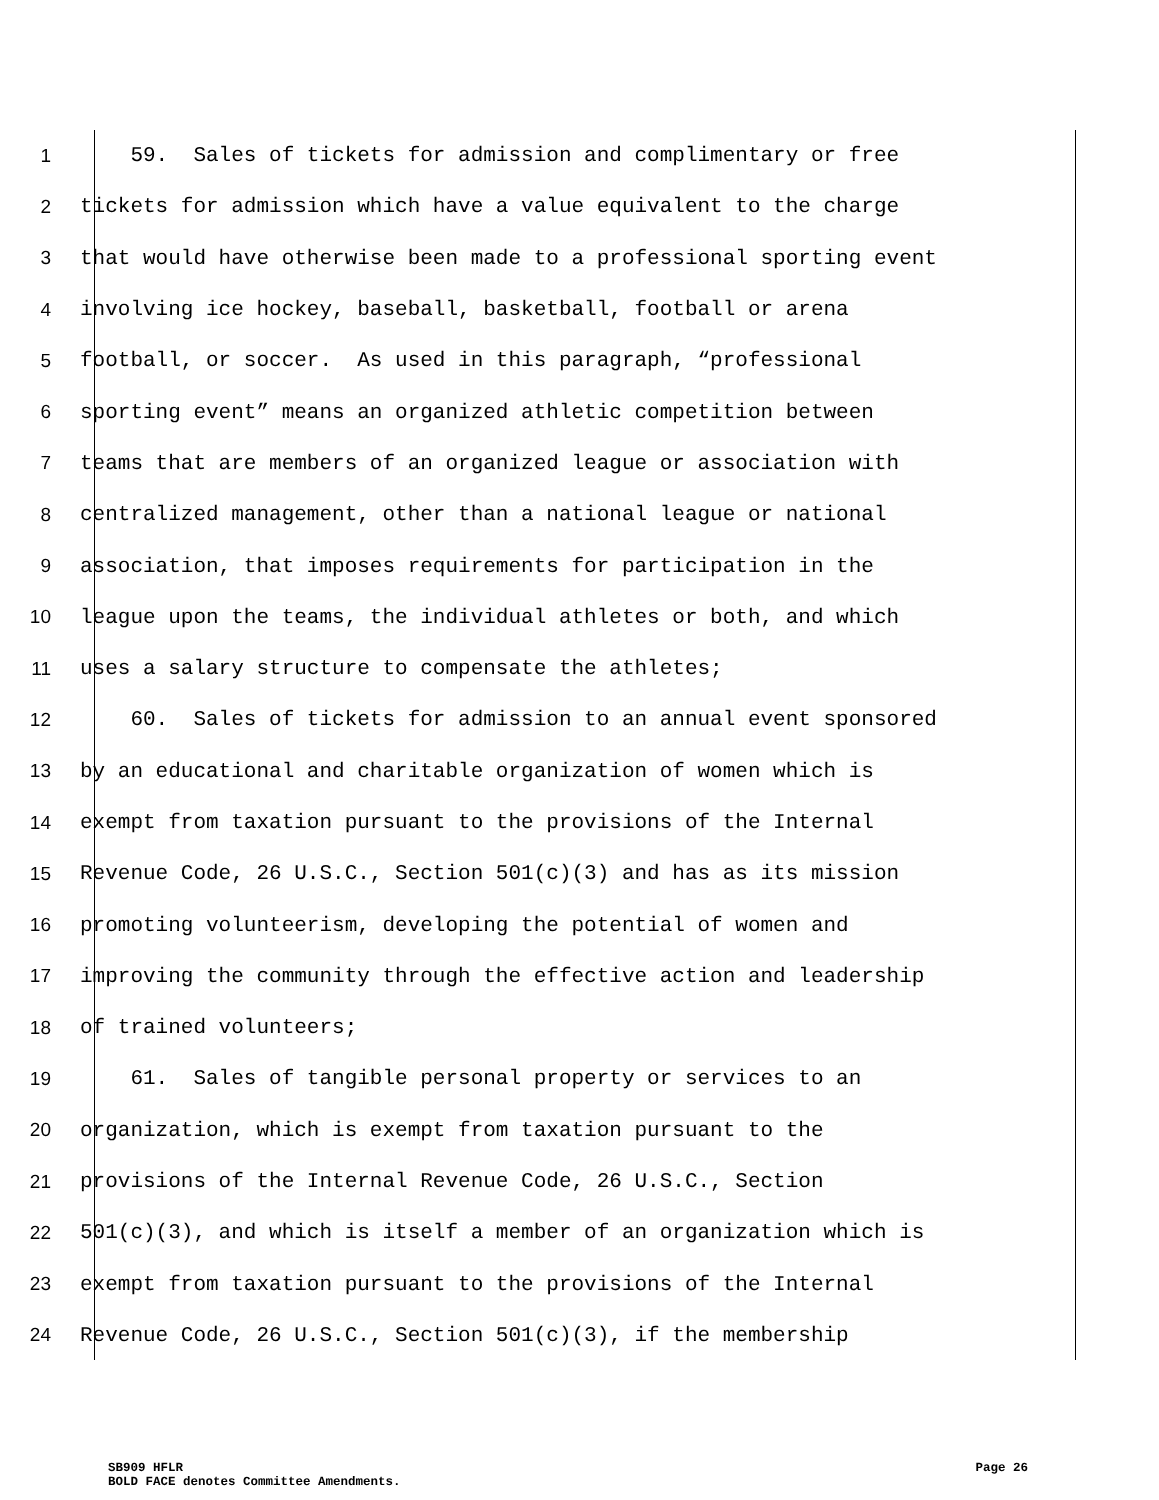1 59. Sales of tickets for admission and complimentary or free
2 tickets for admission which have a value equivalent to the charge
3 that would have otherwise been made to a professional sporting event
4 involving ice hockey, baseball, basketball, football or arena
5 football, or soccer. As used in this paragraph, “professional
6 sporting event” means an organized athletic competition between
7 teams that are members of an organized league or association with
8 centralized management, other than a national league or national
9 association, that imposes requirements for participation in the
10 league upon the teams, the individual athletes or both, and which
11 uses a salary structure to compensate the athletes;
12 60. Sales of tickets for admission to an annual event sponsored
13 by an educational and charitable organization of women which is
14 exempt from taxation pursuant to the provisions of the Internal
15 Revenue Code, 26 U.S.C., Section 501(c)(3) and has as its mission
16 promoting volunteerism, developing the potential of women and
17 improving the community through the effective action and leadership
18 of trained volunteers;
19 61. Sales of tangible personal property or services to an
20 organization, which is exempt from taxation pursuant to the
21 provisions of the Internal Revenue Code, 26 U.S.C., Section
22 501(c)(3), and which is itself a member of an organization which is
23 exempt from taxation pursuant to the provisions of the Internal
24 Revenue Code, 26 U.S.C., Section 501(c)(3), if the membership
SB909 HFLR Page 26
BOLD FACE denotes Committee Amendments.